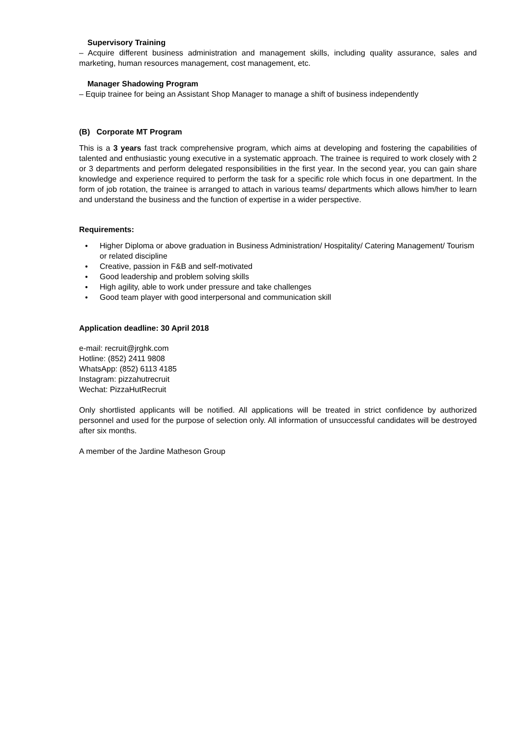Supervisory Training
– Acquire different business administration and management skills, including quality assurance, sales and marketing, human resources management, cost management, etc.
Manager Shadowing Program
– Equip trainee for being an Assistant Shop Manager to manage a shift of business independently
(B) Corporate MT Program
This is a 3 years fast track comprehensive program, which aims at developing and fostering the capabilities of talented and enthusiastic young executive in a systematic approach. The trainee is required to work closely with 2 or 3 departments and perform delegated responsibilities in the first year. In the second year, you can gain share knowledge and experience required to perform the task for a specific role which focus in one department. In the form of job rotation, the trainee is arranged to attach in various teams/ departments which allows him/her to learn and understand the business and the function of expertise in a wider perspective.
Requirements:
● Higher Diploma or above graduation in Business Administration/ Hospitality/ Catering Management/ Tourism or related discipline
● Creative, passion in F&B and self-motivated
● Good leadership and problem solving skills
● High agility, able to work under pressure and take challenges
● Good team player with good interpersonal and communication skill
Application deadline: 30 April 2018
e-mail: recruit@jrghk.com
Hotline: (852) 2411 9808
WhatsApp: (852) 6113 4185
Instagram: pizzahutrecruit
Wechat: PizzaHutRecruit
Only shortlisted applicants will be notified. All applications will be treated in strict confidence by authorized personnel and used for the purpose of selection only. All information of unsuccessful candidates will be destroyed after six months.
A member of the Jardine Matheson Group